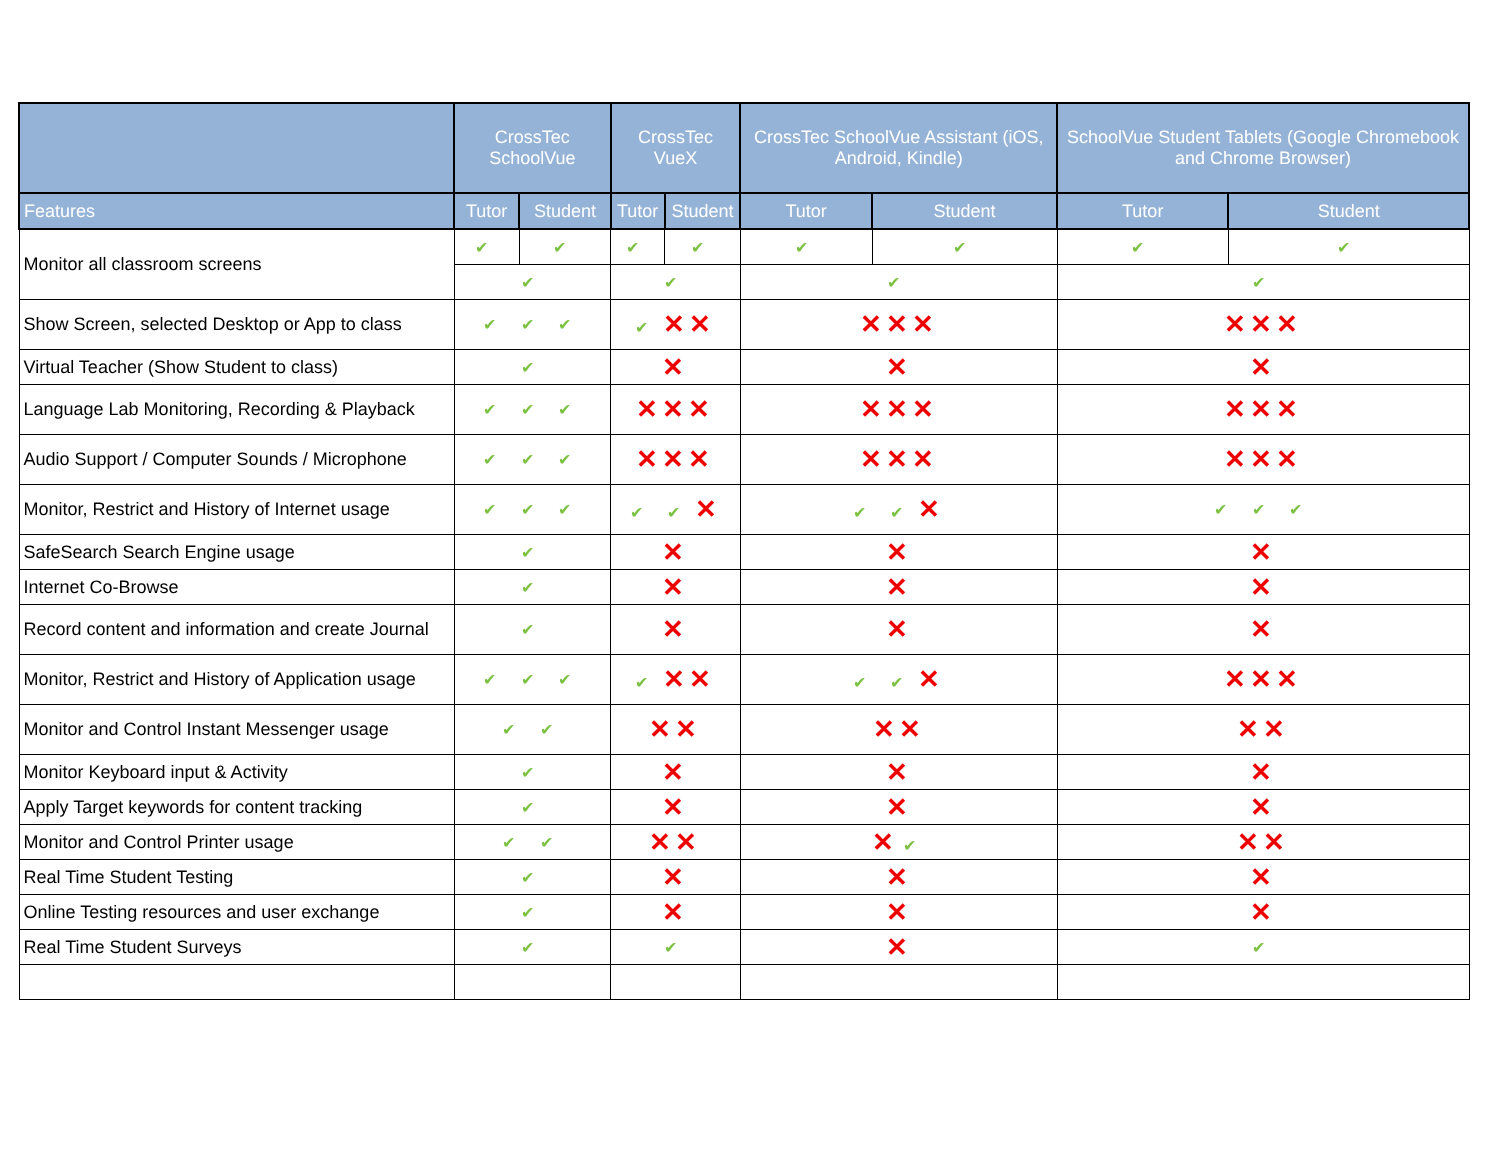| | CrossTec SchoolVue | | CrossTec VueX | | CrossTec SchoolVue Assistant (iOS, Android, Kindle) | | SchoolVue Student Tablets (Google Chromebook and Chrome Browser) | |
| --- | --- | --- | --- | --- | --- | --- | --- | --- |
| Features | Tutor | Student | Tutor | Student | Tutor | Student | Tutor | Student |
| Monitor all classroom screens | ✔ | ✔ | ✔ | ✔ | ✔ | ✔ | ✔ | ✔ |
| | ✔ | | ✔ | | ✔ | | ✔ | |
| Show Screen, selected Desktop or App to class | ✔ ✔ ✔ | | ✔ ✕✕ | | ✕✕✕ | | ✕✕✕ | |
| Virtual Teacher (Show Student to class) | ✔ | | ✕ | | ✕ | | ✕ | |
| Language Lab Monitoring, Recording & Playback | ✔ ✔ ✔ | | ✕✕✕ | | ✕✕✕ | | ✕✕✕ | |
| Audio Support / Computer Sounds / Microphone | ✔ ✔ ✔ | | ✕✕✕ | | ✕✕✕ | | ✕✕✕ | |
| Monitor, Restrict and History of Internet usage | ✔ ✔ ✔ | | ✔ ✔ ✕ | | ✔ ✔ ✕ | | ✔ ✔ ✔ | |
| SafeSearch Search Engine usage | ✔ | | ✕ | | ✕ | | ✕ | |
| Internet Co-Browse | ✔ | | ✕ | | ✕ | | ✕ | |
| Record content and information and create Journal | ✔ | | ✕ | | ✕ | | ✕ | |
| Monitor, Restrict and History of Application usage | ✔ ✔ ✔ | | ✔ ✕✕ | | ✔ ✔ ✕ | | ✕✕✕ | |
| Monitor and Control Instant Messenger usage | ✔ ✔ | | ✕✕ | | ✕✕ | | ✕✕ | |
| Monitor Keyboard input & Activity | ✔ | | ✕ | | ✕ | | ✕ | |
| Apply Target keywords for content tracking | ✔ | | ✕ | | ✕ | | ✕ | |
| Monitor and Control Printer usage | ✔ ✔ | | ✕✕ | | ✕ ✔ | | ✕✕ | |
| Real Time Student Testing | ✔ | | ✕ | | ✕ | | ✕ | |
| Online Testing resources and user exchange | ✔ | | ✕ | | ✕ | | ✕ | |
| Real Time Student Surveys | ✔ | | ✔ | | ✕ | | ✔ | |